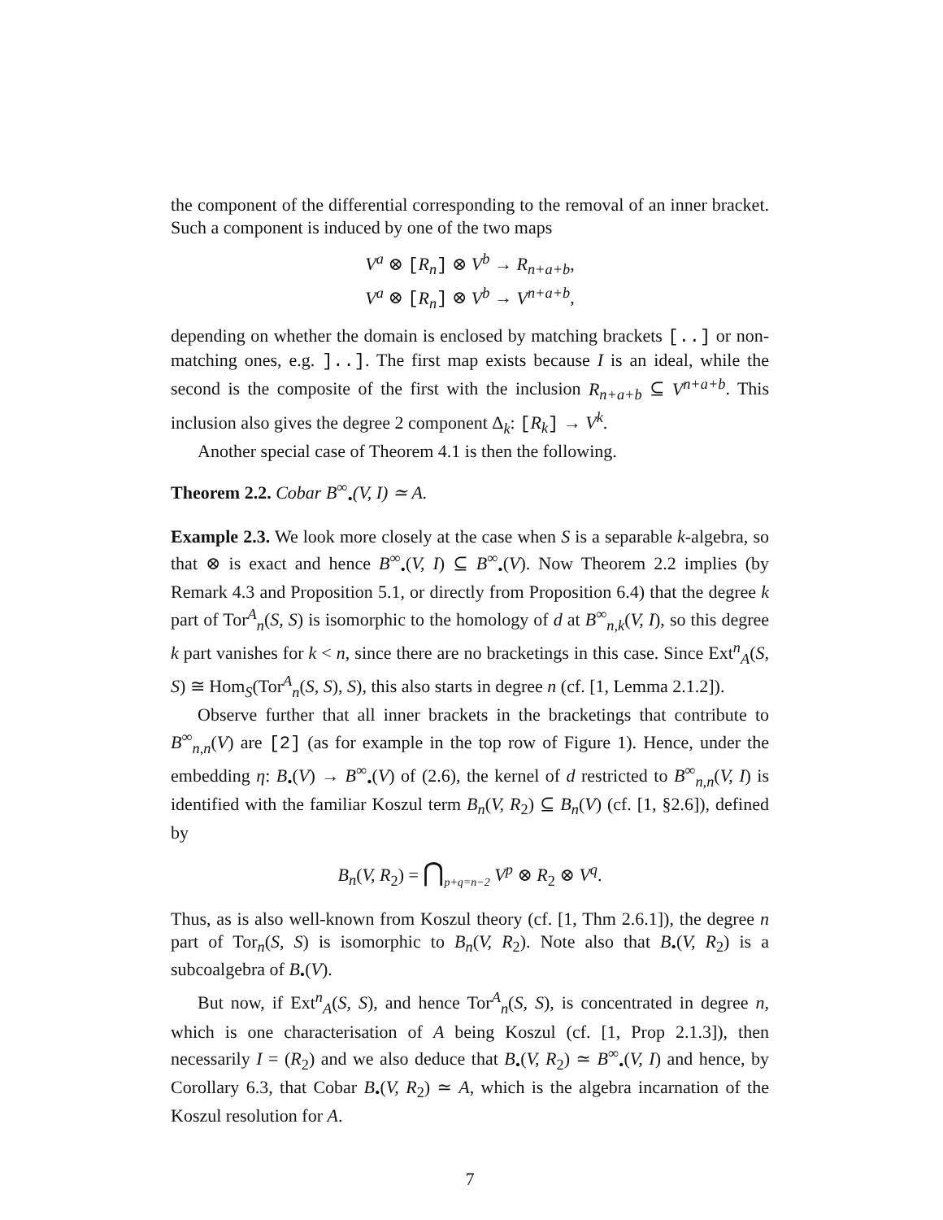the component of the differential corresponding to the removal of an inner bracket. Such a component is induced by one of the two maps
V<sup>a</sup> ⊗ [R<sub>n</sub>] ⊗ V<sup>b</sup> → R<sub>n+a+b</sub>,
V<sup>a</sup> ⊗ [R<sub>n</sub>] ⊗ V<sup>b</sup> → V<sup>n+a+b</sup>,
depending on whether the domain is enclosed by matching brackets [..] or non-matching ones, e.g. ]..]. The first map exists because I is an ideal, while the second is the composite of the first with the inclusion R<sub>n+a+b</sub> ⊆ V<sup>n+a+b</sup>. This inclusion also gives the degree 2 component Δ<sub>k</sub>: [R<sub>k</sub>] → V<sup>k</sup>.
Another special case of Theorem 4.1 is then the following.
Theorem 2.2. Cobar B<sup>∞</sup><sub>•</sub>(V, I) ≃ A.
Example 2.3. We look more closely at the case when S is a separable k-algebra, so that ⊗ is exact and hence B<sup>∞</sup><sub>•</sub>(V, I) ⊆ B<sup>∞</sup><sub>•</sub>(V). Now Theorem 2.2 implies (by Remark 4.3 and Proposition 5.1, or directly from Proposition 6.4) that the degree k part of Tor<sup>A</sup><sub>n</sub>(S, S) is isomorphic to the homology of d at B<sup>∞</sup><sub>n,k</sub>(V, I), so this degree k part vanishes for k < n, since there are no bracketings in this case. Since Ext<sup>n</sup><sub>A</sub>(S, S) ≅ Hom<sub>S</sub>(Tor<sup>A</sup><sub>n</sub>(S, S), S), this also starts in degree n (cf. [1, Lemma 2.1.2]).
Observe further that all inner brackets in the bracketings that contribute to B<sup>∞</sup><sub>n,n</sub>(V) are [2] (as for example in the top row of Figure 1). Hence, under the embedding η: B<sub>•</sub>(V) → B<sup>∞</sup><sub>•</sub>(V) of (2.6), the kernel of d restricted to B<sup>∞</sup><sub>n,n</sub>(V, I) is identified with the familiar Koszul term B<sub>n</sub>(V, R<sub>2</sub>) ⊆ B<sub>n</sub>(V) (cf. [1, §2.6]), defined by
B<sub>n</sub>(V, R<sub>2</sub>) = ⋂<sub>p+q=n−2</sub> V<sup>p</sup> ⊗ R<sub>2</sub> ⊗ V<sup>q</sup>.
Thus, as is also well-known from Koszul theory (cf. [1, Thm 2.6.1]), the degree n part of Tor<sub>n</sub>(S, S) is isomorphic to B<sub>n</sub>(V, R<sub>2</sub>). Note also that B<sub>•</sub>(V, R<sub>2</sub>) is a subcoalgebra of B<sub>•</sub>(V).
But now, if Ext<sup>n</sup><sub>A</sub>(S, S), and hence Tor<sup>A</sup><sub>n</sub>(S, S), is concentrated in degree n, which is one characterisation of A being Koszul (cf. [1, Prop 2.1.3]), then necessarily I = (R<sub>2</sub>) and we also deduce that B<sub>•</sub>(V, R<sub>2</sub>) ≃ B<sup>∞</sup><sub>•</sub>(V, I) and hence, by Corollary 6.3, that Cobar B<sub>•</sub>(V, R<sub>2</sub>) ≃ A, which is the algebra incarnation of the Koszul resolution for A.
7